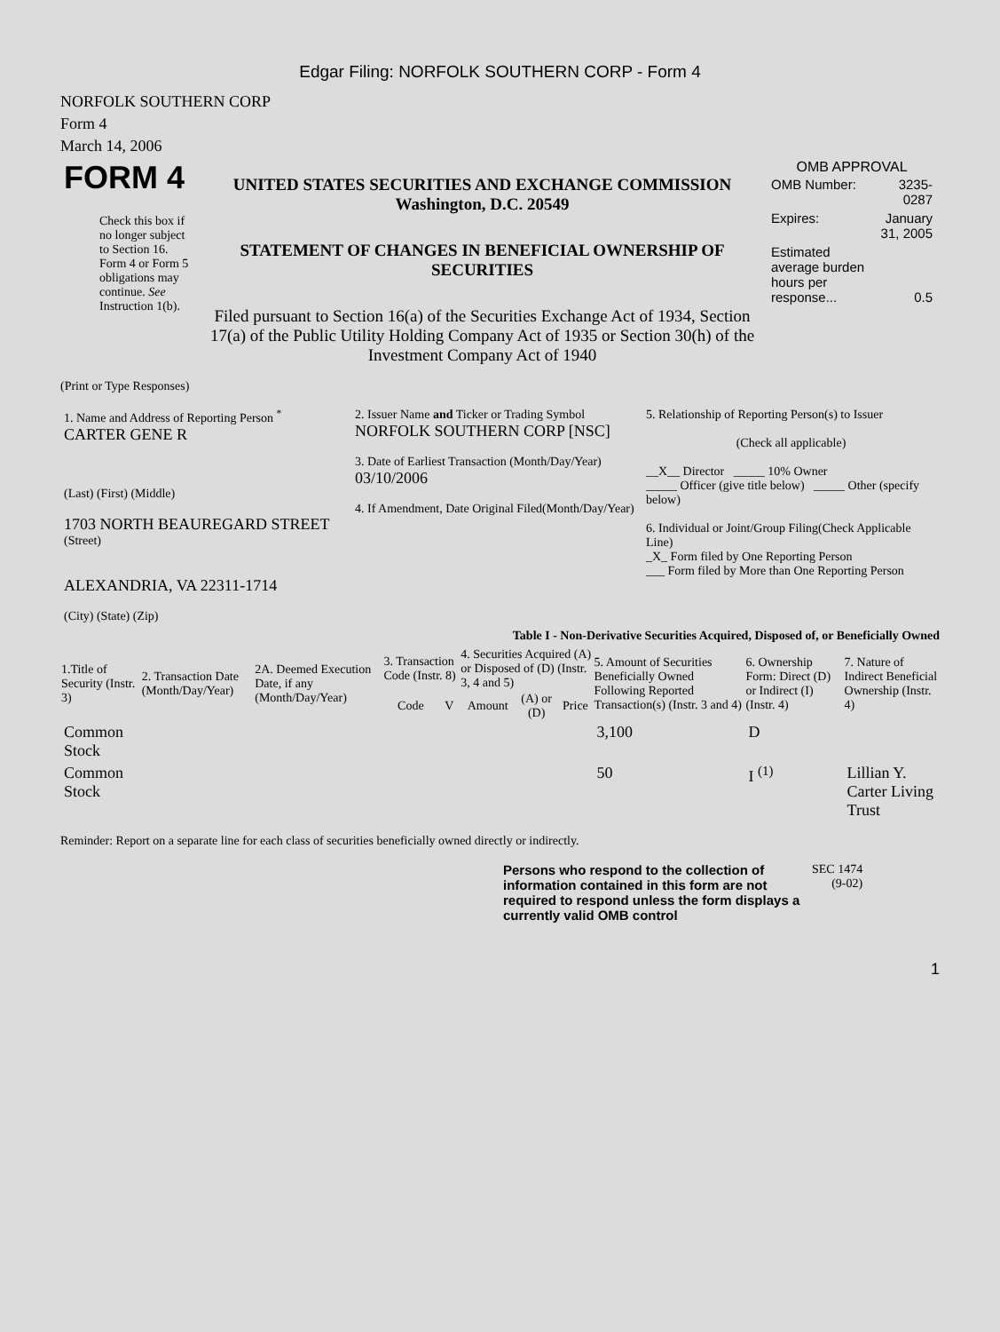Edgar Filing: NORFOLK SOUTHERN CORP - Form 4
NORFOLK SOUTHERN CORP
Form 4
March 14, 2006
| FORM 4 Check this box if no longer subject to Section 16. Form 4 or Form 5 obligations may continue. See Instruction 1(b). | UNITED STATES SECURITIES AND EXCHANGE COMMISSION Washington, D.C. 20549 STATEMENT OF CHANGES IN BENEFICIAL OWNERSHIP OF SECURITIES Filed pursuant to Section 16(a) of the Securities Exchange Act of 1934, Section 17(a) of the Public Utility Holding Company Act of 1935 or Section 30(h) of the Investment Company Act of 1940 | OMB APPROVAL / OMB Number: / 3235-0287 / / Expires: / January 31, 2005 / / Estimated average burden hours per response... / 0.5 / |
(Print or Type Responses)
| 1. Name and Address of Reporting Person <sup>*</sup> CARTER GENE R (Last) (First) (Middle) 1703 NORTH BEAUREGARD STREET (Street) ALEXANDRIA, VA 22311-1714 (City) (State) (Zip) | 2. Issuer Name and Ticker or Trading Symbol NORFOLK SOUTHERN CORP [NSC] 3. Date of Earliest Transaction (Month/Day/Year) 03/10/2006 4. If Amendment, Date Original Filed(Month/Day/Year) | 5. Relationship of Reporting Person(s) to Issuer (Check all applicable) __X__ Director _____ 10% Owner _____ Officer (give title below) _____ Other (specify below) 6. Individual or Joint/Group Filing(Check Applicable Line) _X_ Form filed by One Reporting Person ___ Form filed by More than One Reporting Person |
Table I - Non-Derivative Securities Acquired, Disposed of, or Beneficially Owned
| 1.Title of Security (Instr. 3) | 2. Transaction Date (Month/Day/Year) | 2A. Deemed Execution Date, if any (Month/Day/Year) | 3. Transaction Code (Instr. 8) | | 4. Securities Acquired (A) or Disposed of (D) (Instr. 3, 4 and 5) | | | 5. Amount of Securities Beneficially Owned Following Reported Transaction(s) (Instr. 3 and 4) | 6. Ownership Form: Direct (D) or Indirect (I) (Instr. 4) | 7. Nature of Indirect Beneficial Ownership (Instr. 4) |
| --- | --- | --- | --- | --- | --- | --- | --- | --- | --- | --- |
| | | | Code | V | Amount | (A) or (D) | Price | | | |
| Common Stock | | | | | | | | 3,100 | D | |
| Common Stock | | | | | | | | 50 | I <sup>(1)</sup> | Lillian Y. Carter Living Trust |
Reminder: Report on a separate line for each class of securities beneficially owned directly or indirectly.
| Persons who respond to the collection of information contained in this form are not required to respond unless the form displays a currently valid OMB control | SEC 1474 (9-02) |
1